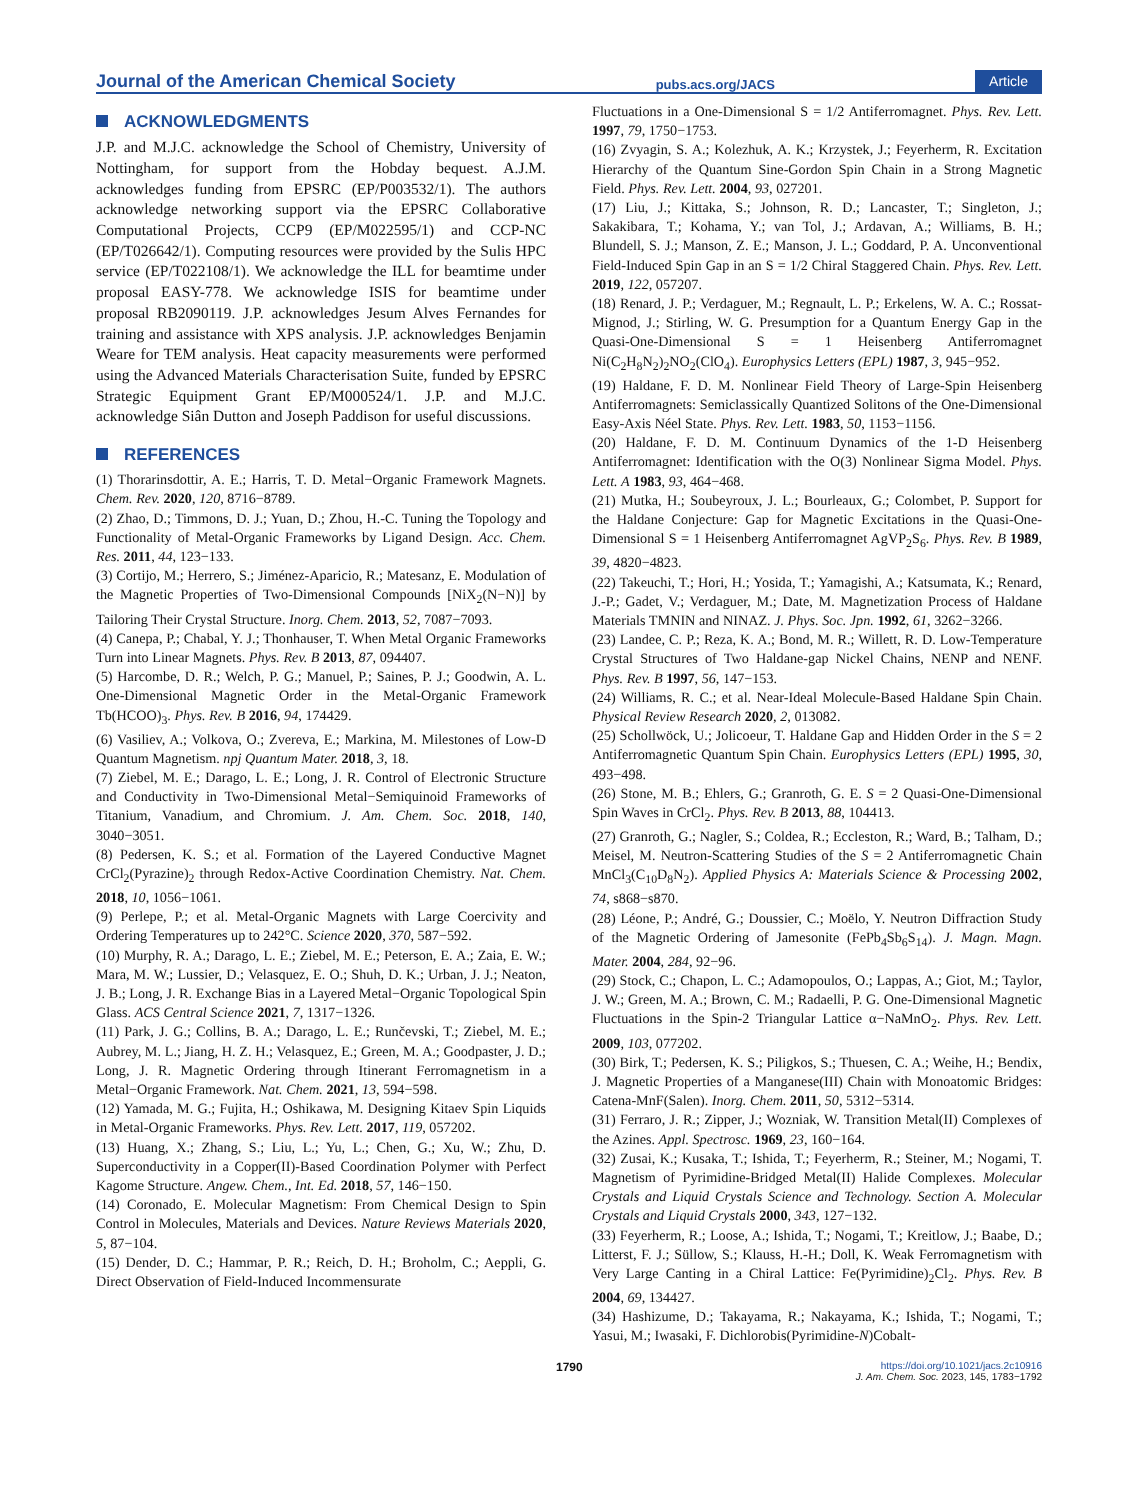Journal of the American Chemical Society pubs.acs.org/JACS Article
ACKNOWLEDGMENTS
J.P. and M.J.C. acknowledge the School of Chemistry, University of Nottingham, for support from the Hobday bequest. A.J.M. acknowledges funding from EPSRC (EP/P003532/1). The authors acknowledge networking support via the EPSRC Collaborative Computational Projects, CCP9 (EP/M022595/1) and CCP-NC (EP/T026642/1). Computing resources were provided by the Sulis HPC service (EP/T022108/1). We acknowledge the ILL for beamtime under proposal EASY-778. We acknowledge ISIS for beamtime under proposal RB2090119. J.P. acknowledges Jesum Alves Fernandes for training and assistance with XPS analysis. J.P. acknowledges Benjamin Weare for TEM analysis. Heat capacity measurements were performed using the Advanced Materials Characterisation Suite, funded by EPSRC Strategic Equipment Grant EP/M000524/1. J.P. and M.J.C. acknowledge Siân Dutton and Joseph Paddison for useful discussions.
REFERENCES
(1) Thorarinsdottir, A. E.; Harris, T. D. Metal−Organic Framework Magnets. Chem. Rev. 2020, 120, 8716−8789.
(2) Zhao, D.; Timmons, D. J.; Yuan, D.; Zhou, H.-C. Tuning the Topology and Functionality of Metal-Organic Frameworks by Ligand Design. Acc. Chem. Res. 2011, 44, 123−133.
(3) Cortijo, M.; Herrero, S.; Jiménez-Aparicio, R.; Matesanz, E. Modulation of the Magnetic Properties of Two-Dimensional Compounds [NiX<sub>2</sub>(N−N)] by Tailoring Their Crystal Structure. Inorg. Chem. 2013, 52, 7087−7093.
(4) Canepa, P.; Chabal, Y. J.; Thonhauser, T. When Metal Organic Frameworks Turn into Linear Magnets. Phys. Rev. B 2013, 87, 094407.
(5) Harcombe, D. R.; Welch, P. G.; Manuel, P.; Saines, P. J.; Goodwin, A. L. One-Dimensional Magnetic Order in the Metal-Organic Framework Tb(HCOO)<sub>3</sub>. Phys. Rev. B 2016, 94, 174429.
(6) Vasiliev, A.; Volkova, O.; Zvereva, E.; Markina, M. Milestones of Low-D Quantum Magnetism. npj Quantum Mater. 2018, 3, 18.
(7) Ziebel, M. E.; Darago, L. E.; Long, J. R. Control of Electronic Structure and Conductivity in Two-Dimensional Metal−Semiquinoid Frameworks of Titanium, Vanadium, and Chromium. J. Am. Chem. Soc. 2018, 140, 3040−3051.
(8) Pedersen, K. S.; et al. Formation of the Layered Conductive Magnet CrCl<sub>2</sub>(Pyrazine)<sub>2</sub> through Redox-Active Coordination Chemistry. Nat. Chem. 2018, 10, 1056−1061.
(9) Perlepe, P.; et al. Metal-Organic Magnets with Large Coercivity and Ordering Temperatures up to 242°C. Science 2020, 370, 587−592.
(10) Murphy, R. A.; Darago, L. E.; Ziebel, M. E.; Peterson, E. A.; Zaia, E. W.; Mara, M. W.; Lussier, D.; Velasquez, E. O.; Shuh, D. K.; Urban, J. J.; Neaton, J. B.; Long, J. R. Exchange Bias in a Layered Metal−Organic Topological Spin Glass. ACS Central Science 2021, 7, 1317−1326.
(11) Park, J. G.; Collins, B. A.; Darago, L. E.; Runčevski, T.; Ziebel, M. E.; Aubrey, M. L.; Jiang, H. Z. H.; Velasquez, E.; Green, M. A.; Goodpaster, J. D.; Long, J. R. Magnetic Ordering through Itinerant Ferromagnetism in a Metal−Organic Framework. Nat. Chem. 2021, 13, 594−598.
(12) Yamada, M. G.; Fujita, H.; Oshikawa, M. Designing Kitaev Spin Liquids in Metal-Organic Frameworks. Phys. Rev. Lett. 2017, 119, 057202.
(13) Huang, X.; Zhang, S.; Liu, L.; Yu, L.; Chen, G.; Xu, W.; Zhu, D. Superconductivity in a Copper(II)-Based Coordination Polymer with Perfect Kagome Structure. Angew. Chem., Int. Ed. 2018, 57, 146−150.
(14) Coronado, E. Molecular Magnetism: From Chemical Design to Spin Control in Molecules, Materials and Devices. Nature Reviews Materials 2020, 5, 87−104.
(15) Dender, D. C.; Hammar, P. R.; Reich, D. H.; Broholm, C.; Aeppli, G. Direct Observation of Field-Induced Incommensurate
Fluctuations in a One-Dimensional S = 1/2 Antiferromagnet. Phys. Rev. Lett. 1997, 79, 1750−1753.
(16) Zvyagin, S. A.; Kolezhuk, A. K.; Krzystek, J.; Feyerherm, R. Excitation Hierarchy of the Quantum Sine-Gordon Spin Chain in a Strong Magnetic Field. Phys. Rev. Lett. 2004, 93, 027201.
(17) Liu, J.; Kittaka, S.; Johnson, R. D.; Lancaster, T.; Singleton, J.; Sakakibara, T.; Kohama, Y.; van Tol, J.; Ardavan, A.; Williams, B. H.; Blundell, S. J.; Manson, Z. E.; Manson, J. L.; Goddard, P. A. Unconventional Field-Induced Spin Gap in an S = 1/2 Chiral Staggered Chain. Phys. Rev. Lett. 2019, 122, 057207.
(18) Renard, J. P.; Verdaguer, M.; Regnault, L. P.; Erkelens, W. A. C.; Rossat-Mignod, J.; Stirling, W. G. Presumption for a Quantum Energy Gap in the Quasi-One-Dimensional S = 1 Heisenberg Antiferromagnet Ni(C<sub>2</sub>H<sub>8</sub>N<sub>2</sub>)<sub>2</sub>NO<sub>2</sub>(ClO<sub>4</sub>). Europhysics Letters (EPL) 1987, 3, 945−952.
(19) Haldane, F. D. M. Nonlinear Field Theory of Large-Spin Heisenberg Antiferromagnets: Semiclassically Quantized Solitons of the One-Dimensional Easy-Axis Néel State. Phys. Rev. Lett. 1983, 50, 1153−1156.
(20) Haldane, F. D. M. Continuum Dynamics of the 1-D Heisenberg Antiferromagnet: Identification with the O(3) Nonlinear Sigma Model. Phys. Lett. A 1983, 93, 464−468.
(21) Mutka, H.; Soubeyroux, J. L.; Bourleaux, G.; Colombet, P. Support for the Haldane Conjecture: Gap for Magnetic Excitations in the Quasi-One-Dimensional S = 1 Heisenberg Antiferromagnet AgVP<sub>2</sub>S<sub>6</sub>. Phys. Rev. B 1989, 39, 4820−4823.
(22) Takeuchi, T.; Hori, H.; Yosida, T.; Yamagishi, A.; Katsumata, K.; Renard, J.-P.; Gadet, V.; Verdaguer, M.; Date, M. Magnetization Process of Haldane Materials TMNIN and NINAZ. J. Phys. Soc. Jpn. 1992, 61, 3262−3266.
(23) Landee, C. P.; Reza, K. A.; Bond, M. R.; Willett, R. D. Low-Temperature Crystal Structures of Two Haldane-gap Nickel Chains, NENP and NENF. Phys. Rev. B 1997, 56, 147−153.
(24) Williams, R. C.; et al. Near-Ideal Molecule-Based Haldane Spin Chain. Physical Review Research 2020, 2, 013082.
(25) Schollwöck, U.; Jolicoeur, T. Haldane Gap and Hidden Order in the S = 2 Antiferromagnetic Quantum Spin Chain. Europhysics Letters (EPL) 1995, 30, 493−498.
(26) Stone, M. B.; Ehlers, G.; Granroth, G. E. S = 2 Quasi-One-Dimensional Spin Waves in CrCl<sub>2</sub>. Phys. Rev. B 2013, 88, 104413.
(27) Granroth, G.; Nagler, S.; Coldea, R.; Eccleston, R.; Ward, B.; Talham, D.; Meisel, M. Neutron-Scattering Studies of the S = 2 Antiferromagnetic Chain MnCl<sub>3</sub>(C<sub>10</sub>D<sub>8</sub>N<sub>2</sub>). Applied Physics A: Materials Science & Processing 2002, 74, s868−s870.
(28) Léone, P.; André, G.; Doussier, C.; Moëlo, Y. Neutron Diffraction Study of the Magnetic Ordering of Jamesonite (FePb<sub>4</sub>Sb<sub>6</sub>S<sub>14</sub>). J. Magn. Magn. Mater. 2004, 284, 92−96.
(29) Stock, C.; Chapon, L. C.; Adamopoulos, O.; Lappas, A.; Giot, M.; Taylor, J. W.; Green, M. A.; Brown, C. M.; Radaelli, P. G. One-Dimensional Magnetic Fluctuations in the Spin-2 Triangular Lattice α−NaMnO<sub>2</sub>. Phys. Rev. Lett. 2009, 103, 077202.
(30) Birk, T.; Pedersen, K. S.; Piligkos, S.; Thuesen, C. A.; Weihe, H.; Bendix, J. Magnetic Properties of a Manganese(III) Chain with Monoatomic Bridges: Catena-MnF(Salen). Inorg. Chem. 2011, 50, 5312−5314.
(31) Ferraro, J. R.; Zipper, J.; Wozniak, W. Transition Metal(II) Complexes of the Azines. Appl. Spectrosc. 1969, 23, 160−164.
(32) Zusai, K.; Kusaka, T.; Ishida, T.; Feyerherm, R.; Steiner, M.; Nogami, T. Magnetism of Pyrimidine-Bridged Metal(II) Halide Complexes. Molecular Crystals and Liquid Crystals Science and Technology. Section A. Molecular Crystals and Liquid Crystals 2000, 343, 127−132.
(33) Feyerherm, R.; Loose, A.; Ishida, T.; Nogami, T.; Kreitlow, J.; Baabe, D.; Litterst, F. J.; Süllow, S.; Klauss, H.-H.; Doll, K. Weak Ferromagnetism with Very Large Canting in a Chiral Lattice: Fe(Pyrimidine)<sub>2</sub>Cl<sub>2</sub>. Phys. Rev. B 2004, 69, 134427.
(34) Hashizume, D.; Takayama, R.; Nakayama, K.; Ishida, T.; Nogami, T.; Yasui, M.; Iwasaki, F. Dichlorobis(Pyrimidine-N)Cobalt-
1790 https://doi.org/10.1021/jacs.2c10916
J. Am. Chem. Soc. 2023, 145, 1783−1792